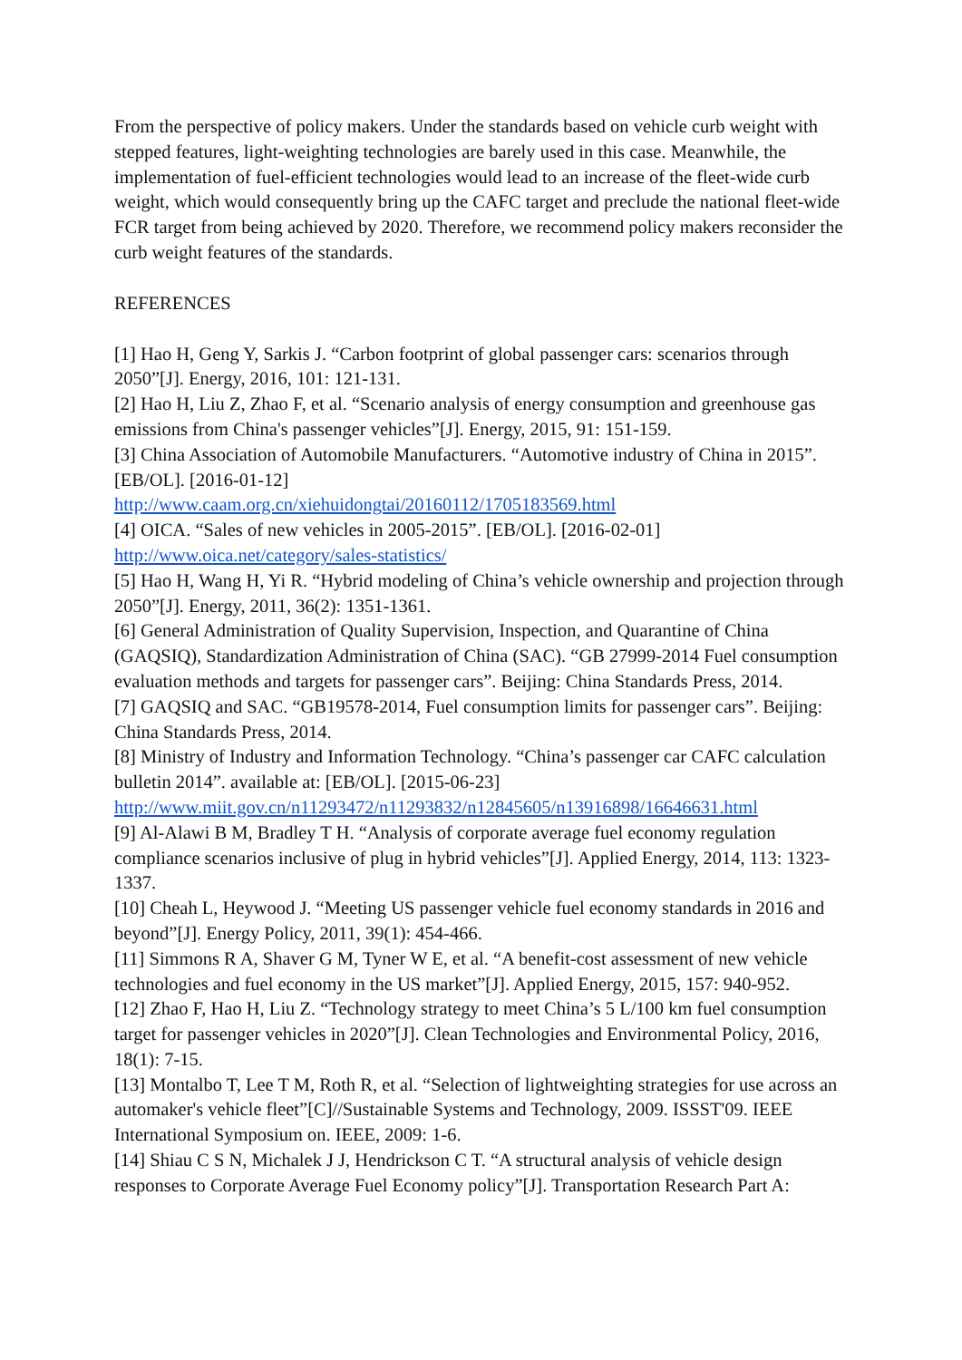From the perspective of policy makers. Under the standards based on vehicle curb weight with stepped features, light-weighting technologies are barely used in this case. Meanwhile, the implementation of fuel-efficient technologies would lead to an increase of the fleet-wide curb weight, which would consequently bring up the CAFC target and preclude the national fleet-wide FCR target from being achieved by 2020. Therefore, we recommend policy makers reconsider the curb weight features of the standards.
REFERENCES
[1] Hao H, Geng Y, Sarkis J. “Carbon footprint of global passenger cars: scenarios through 2050”[J]. Energy, 2016, 101: 121-131.
[2] Hao H, Liu Z, Zhao F, et al. “Scenario analysis of energy consumption and greenhouse gas emissions from China's passenger vehicles”[J]. Energy, 2015, 91: 151-159.
[3] China Association of Automobile Manufacturers. “Automotive industry of China in 2015”. [EB/OL]. [2016-01-12]
http://www.caam.org.cn/xiehuidongtai/20160112/1705183569.html
[4] OICA. “Sales of new vehicles in 2005-2015”. [EB/OL]. [2016-02-01]
http://www.oica.net/category/sales-statistics/
[5] Hao H, Wang H, Yi R. “Hybrid modeling of China’s vehicle ownership and projection through 2050”[J]. Energy, 2011, 36(2): 1351-1361.
[6] General Administration of Quality Supervision, Inspection, and Quarantine of China (GAQSIQ), Standardization Administration of China (SAC). “GB 27999-2014 Fuel consumption evaluation methods and targets for passenger cars”. Beijing: China Standards Press, 2014.
[7] GAQSIQ and SAC. “GB19578-2014, Fuel consumption limits for passenger cars”. Beijing: China Standards Press, 2014.
[8] Ministry of Industry and Information Technology. “China’s passenger car CAFC calculation bulletin 2014”. available at: [EB/OL]. [2015-06-23]
http://www.miit.gov.cn/n11293472/n11293832/n12845605/n13916898/16646631.html
[9] Al-Alawi B M, Bradley T H. “Analysis of corporate average fuel economy regulation compliance scenarios inclusive of plug in hybrid vehicles”[J]. Applied Energy, 2014, 113: 1323-1337.
[10] Cheah L, Heywood J. “Meeting US passenger vehicle fuel economy standards in 2016 and beyond”[J]. Energy Policy, 2011, 39(1): 454-466.
[11] Simmons R A, Shaver G M, Tyner W E, et al. “A benefit-cost assessment of new vehicle technologies and fuel economy in the US market”[J]. Applied Energy, 2015, 157: 940-952.
[12] Zhao F, Hao H, Liu Z. “Technology strategy to meet China’s 5 L/100 km fuel consumption target for passenger vehicles in 2020”[J]. Clean Technologies and Environmental Policy, 2016, 18(1): 7-15.
[13] Montalbo T, Lee T M, Roth R, et al. “Selection of lightweighting strategies for use across an automaker's vehicle fleet”[C]//Sustainable Systems and Technology, 2009. ISSST'09. IEEE International Symposium on. IEEE, 2009: 1-6.
[14] Shiau C S N, Michalek J J, Hendrickson C T. “A structural analysis of vehicle design responses to Corporate Average Fuel Economy policy”[J]. Transportation Research Part A: